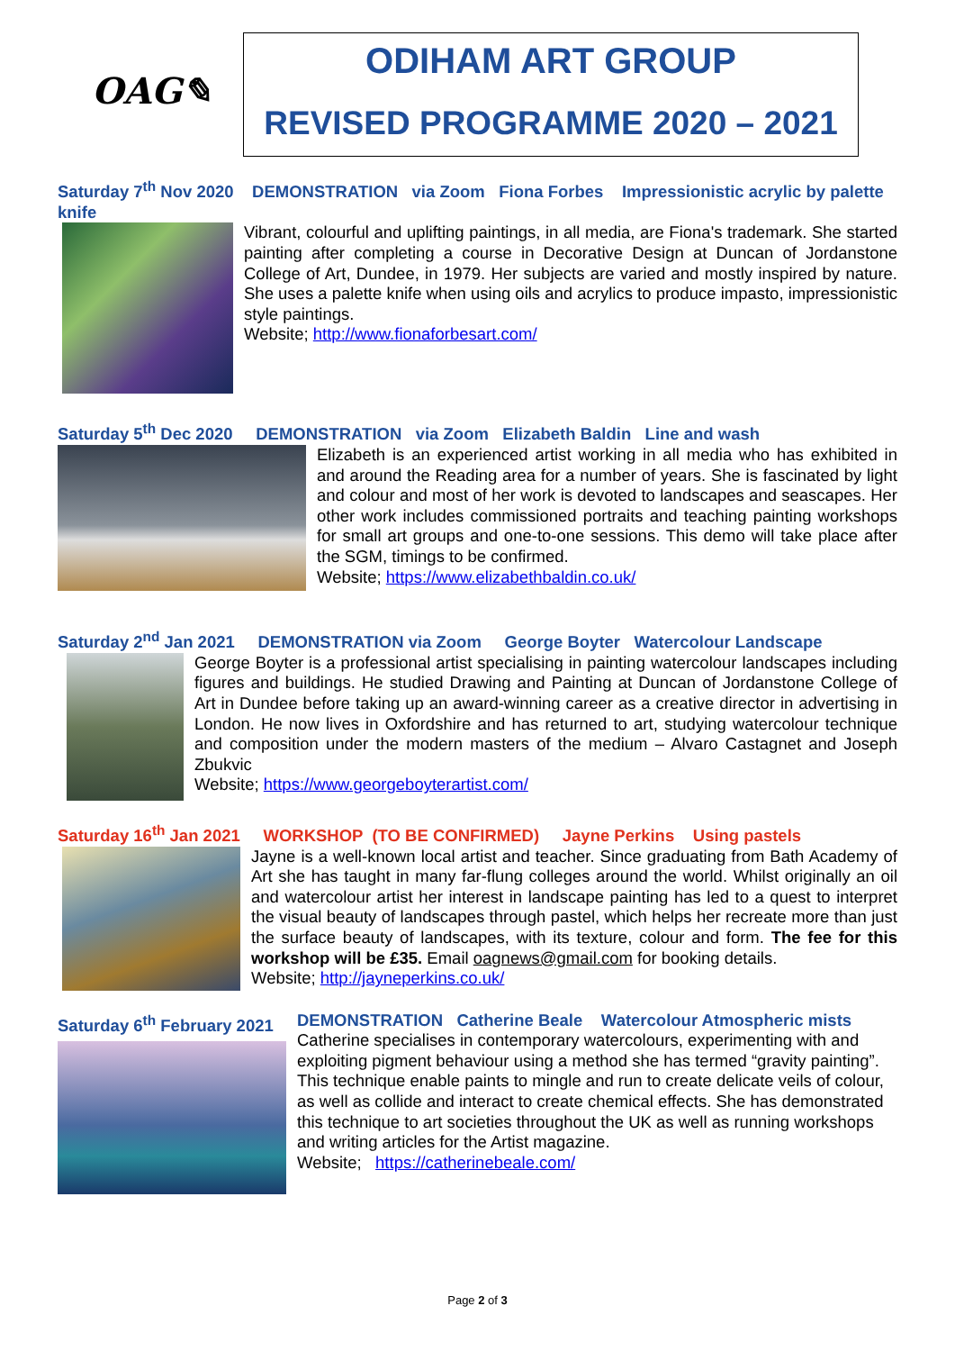OAG✎
ODIHAM ART GROUP
REVISED PROGRAMME 2020 – 2021
Saturday 7<sup>th</sup> Nov 2020 DEMONSTRATION via Zoom Fiona Forbes Impressionistic acrylic by palette knife
Vibrant, colourful and uplifting paintings, in all media, are Fiona's trademark. She started painting after completing a course in Decorative Design at Duncan of Jordanstone College of Art, Dundee, in 1979. Her subjects are varied and mostly inspired by nature. She uses a palette knife when using oils and acrylics to produce impasto, impressionistic style paintings.
Website; http://www.fionaforbesart.com/
Saturday 5<sup>th</sup> Dec 2020 DEMONSTRATION via Zoom Elizabeth Baldin Line and wash
Elizabeth is an experienced artist working in all media who has exhibited in and around the Reading area for a number of years. She is fascinated by light and colour and most of her work is devoted to landscapes and seascapes. Her other work includes commissioned portraits and teaching painting workshops for small art groups and one-to-one sessions. This demo will take place after the SGM, timings to be confirmed.
Website; https://www.elizabethbaldin.co.uk/
Saturday 2<sup>nd</sup> Jan 2021 DEMONSTRATION via Zoom George Boyter Watercolour Landscape
George Boyter is a professional artist specialising in painting watercolour landscapes including figures and buildings. He studied Drawing and Painting at Duncan of Jordanstone College of Art in Dundee before taking up an award-winning career as a creative director in advertising in London. He now lives in Oxfordshire and has returned to art, studying watercolour technique and composition under the modern masters of the medium – Alvaro Castagnet and Joseph Zbukvic
Website; https://www.georgeboyterartist.com/
Saturday 16<sup>th</sup> Jan 2021 WORKSHOP (TO BE CONFIRMED) Jayne Perkins Using pastels
Jayne is a well-known local artist and teacher. Since graduating from Bath Academy of Art she has taught in many far-flung colleges around the world. Whilst originally an oil and watercolour artist her interest in landscape painting has led to a quest to interpret the visual beauty of landscapes through pastel, which helps her recreate more than just the surface beauty of landscapes, with its texture, colour and form. The fee for this workshop will be £35. Email oagnews@gmail.com for booking details.
Website; http://jayneperkins.co.uk/
Saturday 6<sup>th</sup> February 2021
DEMONSTRATION Catherine Beale Watercolour Atmospheric mists
Catherine specialises in contemporary watercolours, experimenting with and exploiting pigment behaviour using a method she has termed “gravity painting”. This technique enable paints to mingle and run to create delicate veils of colour, as well as collide and interact to create chemical effects. She has demonstrated this technique to art societies throughout the UK as well as running workshops and writing articles for the Artist magazine.
Website; https://catherinebeale.com/
Page 2 of 3